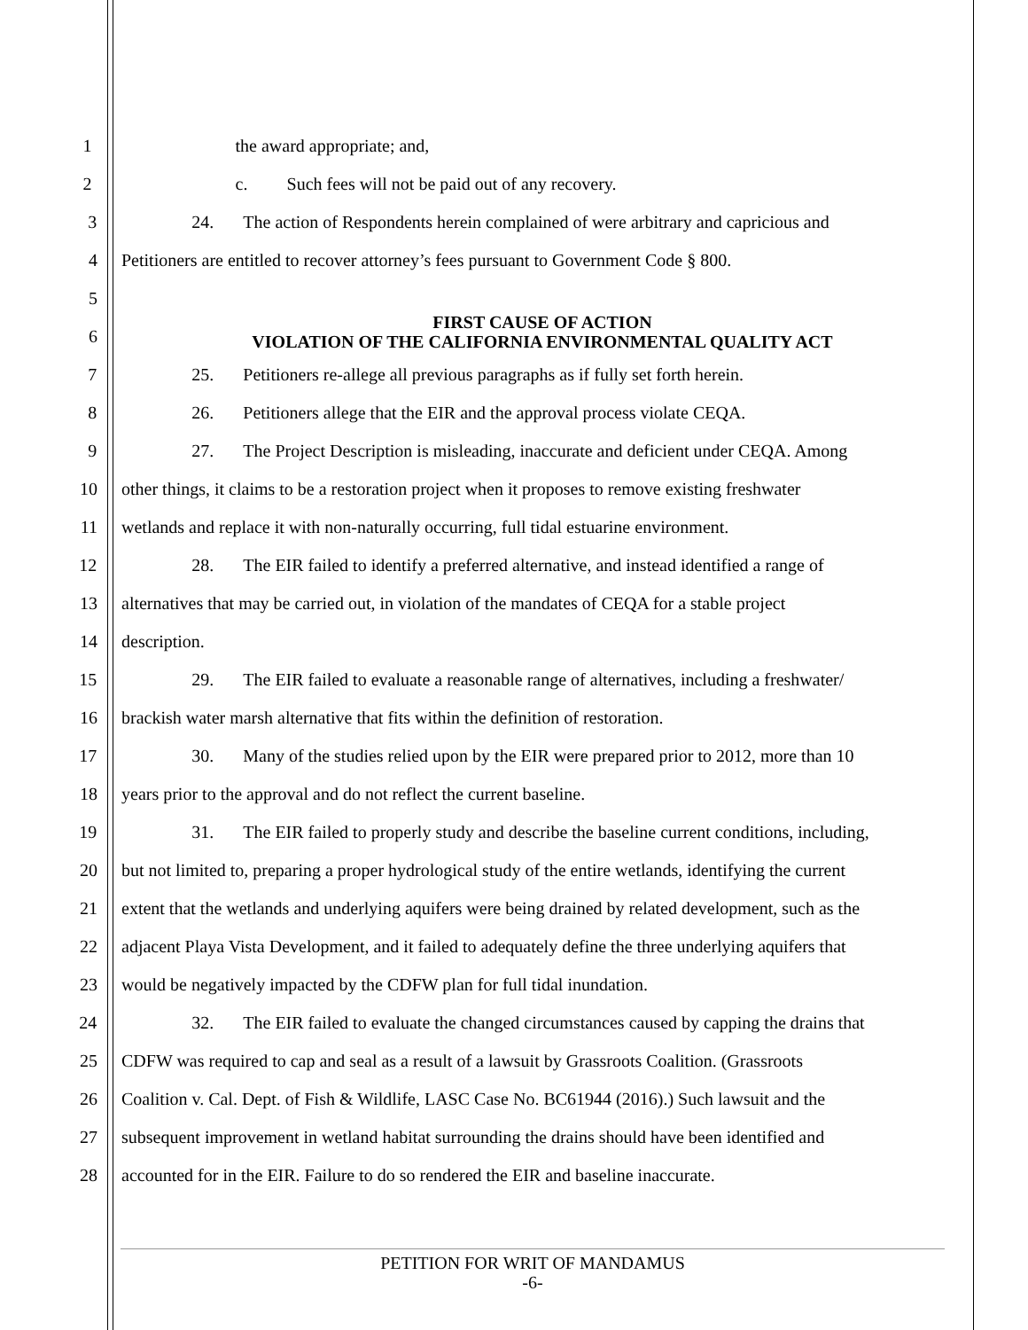1 the award appropriate; and,
2 c. Such fees will not be paid out of any recovery.
3 24. The action of Respondents herein complained of were arbitrary and capricious and
4 Petitioners are entitled to recover attorney’s fees pursuant to Government Code § 800.
5
6
FIRST CAUSE OF ACTION
VIOLATION OF THE CALIFORNIA ENVIRONMENTAL QUALITY ACT
7 25. Petitioners re-allege all previous paragraphs as if fully set forth herein.
8 26. Petitioners allege that the EIR and the approval process violate CEQA.
9 27. The Project Description is misleading, inaccurate and deficient under CEQA. Among
10 other things, it claims to be a restoration project when it proposes to remove existing freshwater
11 wetlands and replace it with non-naturally occurring, full tidal estuarine environment.
12 28. The EIR failed to identify a preferred alternative, and instead identified a range of
13 alternatives that may be carried out, in violation of the mandates of CEQA for a stable project
14 description.
15 29. The EIR failed to evaluate a reasonable range of alternatives, including a freshwater/
16 brackish water marsh alternative that fits within the definition of restoration.
17 30. Many of the studies relied upon by the EIR were prepared prior to 2012, more than 10
18 years prior to the approval and do not reflect the current baseline.
19 31. The EIR failed to properly study and describe the baseline current conditions, including,
20 but not limited to, preparing a proper hydrological study of the entire wetlands, identifying the current
21 extent that the wetlands and underlying aquifers were being drained by related development, such as the
22 adjacent Playa Vista Development, and it failed to adequately define the three underlying aquifers that
23 would be negatively impacted by the CDFW plan for full tidal inundation.
24 32. The EIR failed to evaluate the changed circumstances caused by capping the drains that
25 CDFW was required to cap and seal as a result of a lawsuit by Grassroots Coalition. (Grassroots
26 Coalition v. Cal. Dept. of Fish & Wildlife, LASC Case No. BC61944 (2016).) Such lawsuit and the
27 subsequent improvement in wetland habitat surrounding the drains should have been identified and
28 accounted for in the EIR. Failure to do so rendered the EIR and baseline inaccurate.
PETITION FOR WRIT OF MANDAMUS
-6-